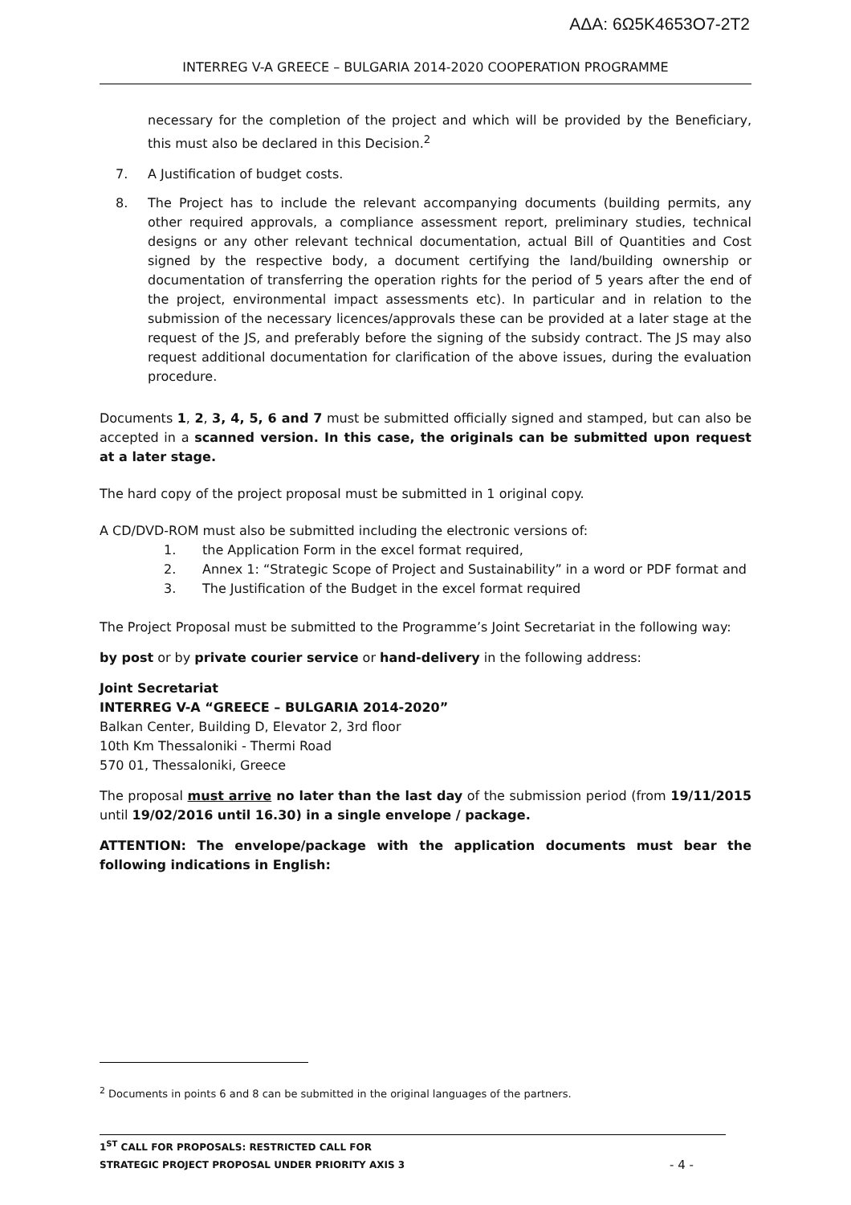ΑΔΑ: 6Ω5Κ4653Ο7-2Τ2
INTERREG V-A GREECE – BULGARIA 2014-2020 COOPERATION PROGRAMME
necessary for the completion of the project and which will be provided by the Beneficiary, this must also be declared in this Decision.<sup>2</sup>
7. A Justification of budget costs.
8. The Project has to include the relevant accompanying documents (building permits, any other required approvals, a compliance assessment report, preliminary studies, technical designs or any other relevant technical documentation, actual Bill of Quantities and Cost signed by the respective body, a document certifying the land/building ownership or documentation of transferring the operation rights for the period of 5 years after the end of the project, environmental impact assessments etc). In particular and in relation to the submission of the necessary licences/approvals these can be provided at a later stage at the request of the JS, and preferably before the signing of the subsidy contract. The JS may also request additional documentation for clarification of the above issues, during the evaluation procedure.
Documents 1, 2, 3, 4, 5, 6 and 7 must be submitted officially signed and stamped, but can also be accepted in a scanned version. In this case, the originals can be submitted upon request at a later stage.
The hard copy of the project proposal must be submitted in 1 original copy.
A CD/DVD-ROM must also be submitted including the electronic versions of:
1. the Application Form in the excel format required,
2. Annex 1: “Strategic Scope of Project and Sustainability” in a word or PDF format and
3. The Justification of the Budget in the excel format required
The Project Proposal must be submitted to the Programme’s Joint Secretariat in the following way:
by post or by private courier service or hand-delivery in the following address:
Joint Secretariat
INTERREG V-A “GREECE – BULGARIA 2014-2020”
Balkan Center, Building D, Elevator 2, 3rd floor
10th Km Thessaloniki - Thermi Road
570 01, Thessaloniki, Greece
The proposal must arrive no later than the last day of the submission period (from 19/11/2015 until 19/02/2016 until 16.30) in a single envelope / package.
ATTENTION: The envelope/package with the application documents must bear the following indications in English:
<sup>2</sup> Documents in points 6 and 8 can be submitted in the original languages of the partners.
1<sup>ST</sup> CALL FOR PROPOSALS: RESTRICTED CALL FOR
STRATEGIC PROJECT PROPOSAL UNDER PRIORITY AXIS 3
- 4 -